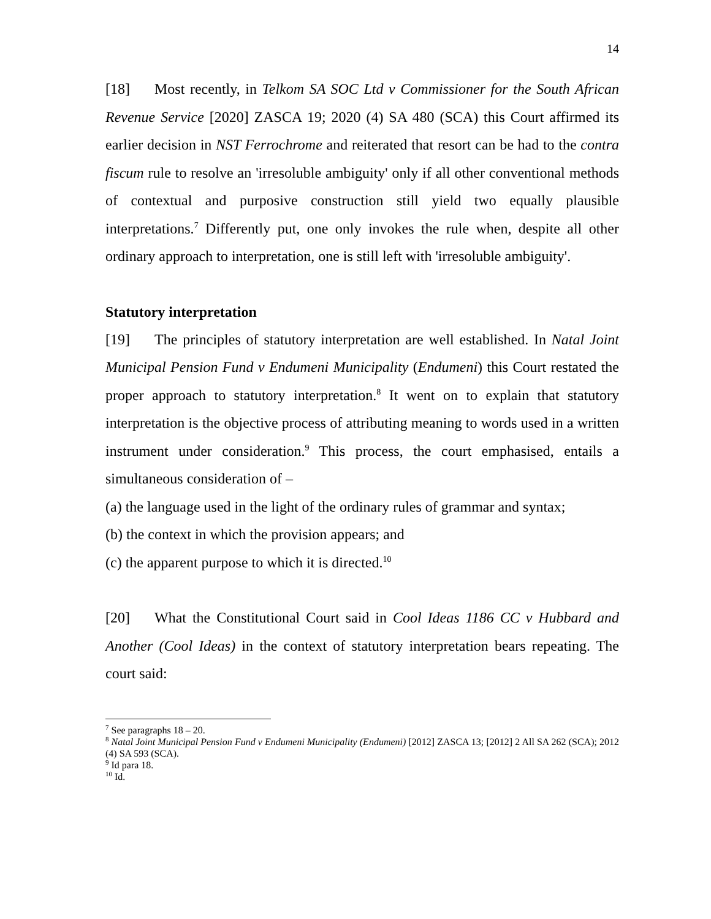14
[18] Most recently, in Telkom SA SOC Ltd v Commissioner for the South African Revenue Service [2020] ZASCA 19; 2020 (4) SA 480 (SCA) this Court affirmed its earlier decision in NST Ferrochrome and reiterated that resort can be had to the contra fiscum rule to resolve an 'irresoluble ambiguity' only if all other conventional methods of contextual and purposive construction still yield two equally plausible interpretations.<sup>7</sup> Differently put, one only invokes the rule when, despite all other ordinary approach to interpretation, one is still left with 'irresoluble ambiguity'.
Statutory interpretation
[19] The principles of statutory interpretation are well established. In Natal Joint Municipal Pension Fund v Endumeni Municipality (Endumeni) this Court restated the proper approach to statutory interpretation.<sup>8</sup> It went on to explain that statutory interpretation is the objective process of attributing meaning to words used in a written instrument under consideration.<sup>9</sup> This process, the court emphasised, entails a simultaneous consideration of –
(a) the language used in the light of the ordinary rules of grammar and syntax;
(b) the context in which the provision appears; and
(c) the apparent purpose to which it is directed.<sup>10</sup>
[20] What the Constitutional Court said in Cool Ideas 1186 CC v Hubbard and Another (Cool Ideas) in the context of statutory interpretation bears repeating. The court said:
<sup>7</sup> See paragraphs 18 – 20.
<sup>8</sup> Natal Joint Municipal Pension Fund v Endumeni Municipality (Endumeni) [2012] ZASCA 13; [2012] 2 All SA 262 (SCA); 2012 (4) SA 593 (SCA).
<sup>9</sup> Id para 18.
<sup>10</sup> Id.